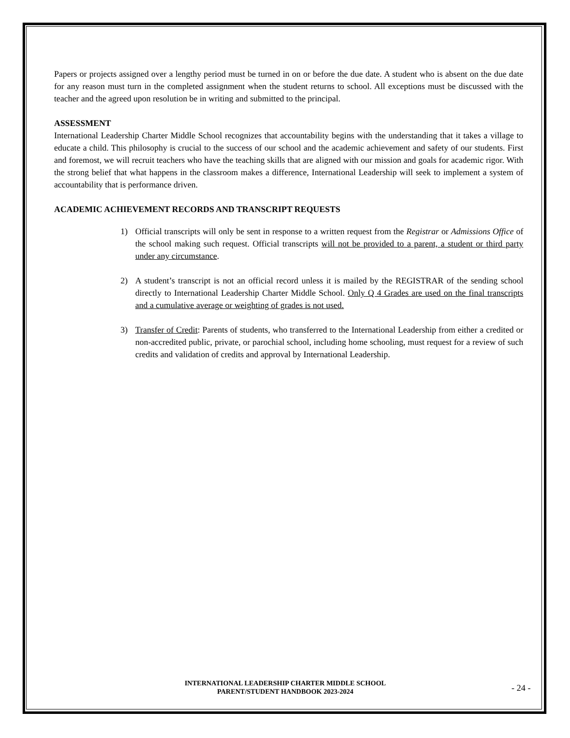Papers or projects assigned over a lengthy period must be turned in on or before the due date. A student who is absent on the due date for any reason must turn in the completed assignment when the student returns to school. All exceptions must be discussed with the teacher and the agreed upon resolution be in writing and submitted to the principal.
ASSESSMENT
International Leadership Charter Middle School recognizes that accountability begins with the understanding that it takes a village to educate a child. This philosophy is crucial to the success of our school and the academic achievement and safety of our students. First and foremost, we will recruit teachers who have the teaching skills that are aligned with our mission and goals for academic rigor. With the strong belief that what happens in the classroom makes a difference, International Leadership will seek to implement a system of accountability that is performance driven.
ACADEMIC ACHIEVEMENT RECORDS AND TRANSCRIPT REQUESTS
1) Official transcripts will only be sent in response to a written request from the Registrar or Admissions Office of the school making such request. Official transcripts will not be provided to a parent, a student or third party under any circumstance.
2) A student’s transcript is not an official record unless it is mailed by the REGISTRAR of the sending school directly to International Leadership Charter Middle School. Only Q 4 Grades are used on the final transcripts and a cumulative average or weighting of grades is not used.
3) Transfer of Credit: Parents of students, who transferred to the International Leadership from either a credited or non-accredited public, private, or parochial school, including home schooling, must request for a review of such credits and validation of credits and approval by International Leadership.
INTERNATIONAL LEADERSHIP CHARTER MIDDLE SCHOOL
PARENT/STUDENT HANDBOOK 2023-2024
- 24 -